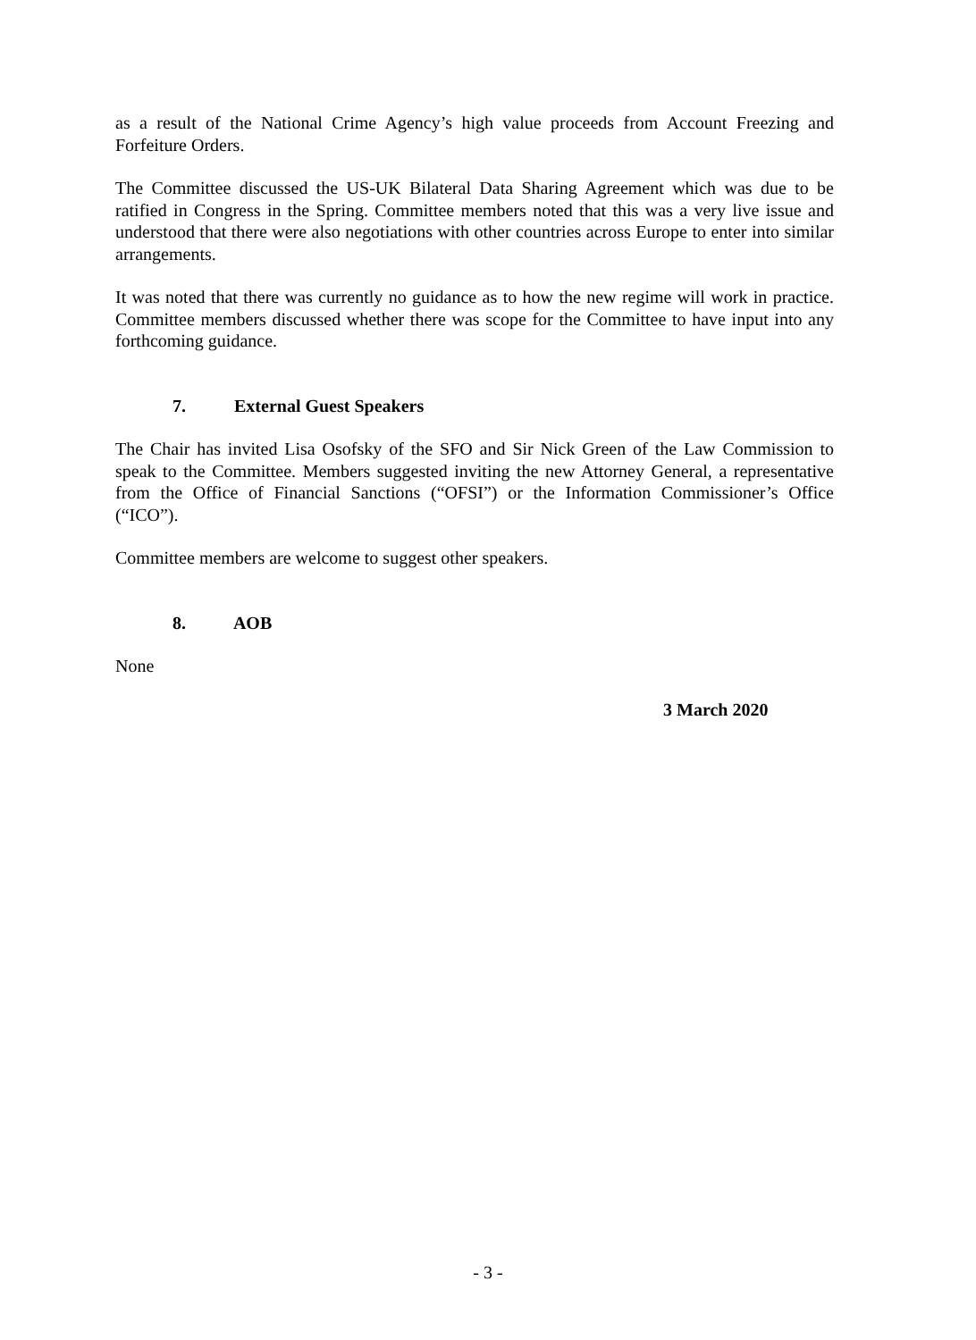as a result of the National Crime Agency’s high value proceeds from Account Freezing and Forfeiture Orders.
The Committee discussed the US-UK Bilateral Data Sharing Agreement which was due to be ratified in Congress in the Spring. Committee members noted that this was a very live issue and understood that there were also negotiations with other countries across Europe to enter into similar arrangements.
It was noted that there was currently no guidance as to how the new regime will work in practice. Committee members discussed whether there was scope for the Committee to have input into any forthcoming guidance.
7. External Guest Speakers
The Chair has invited Lisa Osofsky of the SFO and Sir Nick Green of the Law Commission to speak to the Committee. Members suggested inviting the new Attorney General, a representative from the Office of Financial Sanctions (“OFSI”) or the Information Commissioner’s Office (“ICO”).
Committee members are welcome to suggest other speakers.
8. AOB
None
3 March 2020
- 3 -